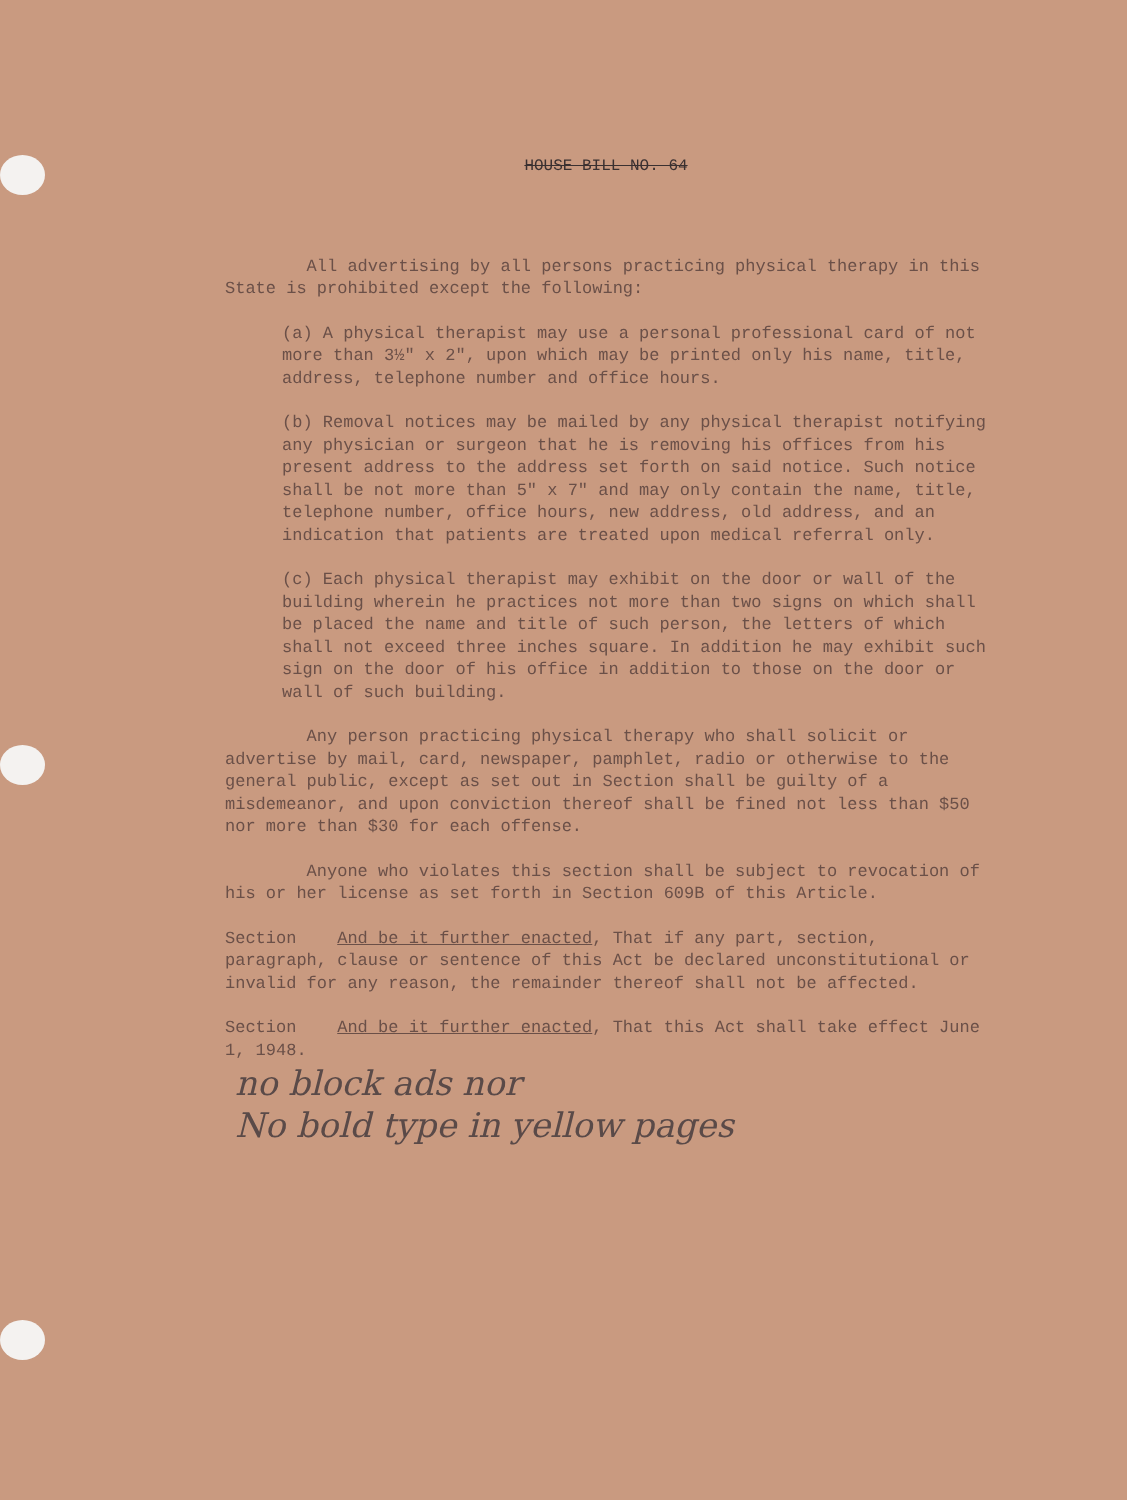HOUSE BILL NO. 64
All advertising by all persons practicing physical therapy in this State is prohibited except the following:
(a) A physical therapist may use a personal professional card of not more than 3½" x 2", upon which may be printed only his name, title, address, telephone number and office hours.
(b) Removal notices may be mailed by any physical therapist notifying any physician or surgeon that he is removing his offices from his present address to the address set forth on said notice. Such notice shall be not more than 5" x 7" and may only contain the name, title, telephone number, office hours, new address, old address, and an indication that patients are treated upon medical referral only.
(c) Each physical therapist may exhibit on the door or wall of the building wherein he practices not more than two signs on which shall be placed the name and title of such person, the letters of which shall not exceed three inches square. In addition he may exhibit such sign on the door of his office in addition to those on the door or wall of such building.
Any person practicing physical therapy who shall solicit or advertise by mail, card, newspaper, pamphlet, radio or otherwise to the general public, except as set out in Section shall be guilty of a misdemeanor, and upon conviction thereof shall be fined not less than $50 nor more than $30 for each offense.
Anyone who violates this section shall be subject to revocation of his or her license as set forth in Section 609B of this Article.
Section And be it further enacted, That if any part, section, paragraph, clause or sentence of this Act be declared unconstitutional or invalid for any reason, the remainder thereof shall not be affected.
Section And be it further enacted, That this Act shall take effect June 1, 1948.
no block ads nor
No bold type in yellow pages